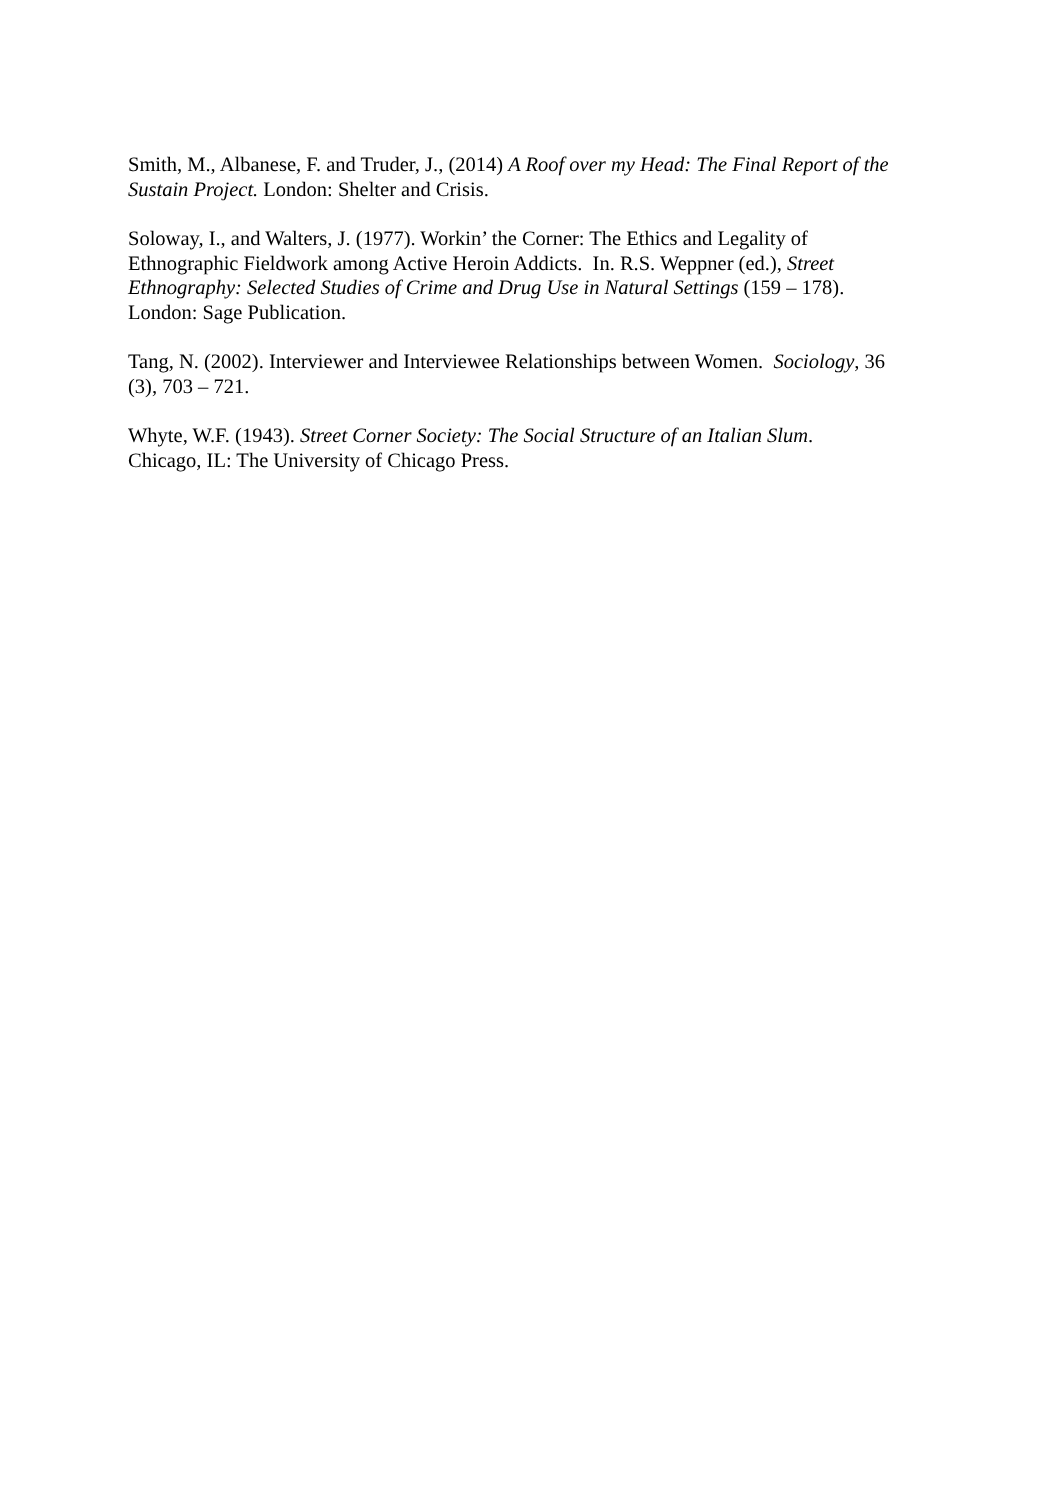Smith, M., Albanese, F. and Truder, J., (2014) A Roof over my Head: The Final Report of the Sustain Project. London: Shelter and Crisis.
Soloway, I., and Walters, J. (1977). Workin’ the Corner: The Ethics and Legality of
Ethnographic Fieldwork among Active Heroin Addicts. In. R.S. Weppner (ed.), Street
Ethnography: Selected Studies of Crime and Drug Use in Natural Settings (159 – 178).
London: Sage Publication.
Tang, N. (2002). Interviewer and Interviewee Relationships between Women. Sociology, 36
(3), 703 – 721.
Whyte, W.F. (1943). Street Corner Society: The Social Structure of an Italian Slum.
Chicago, IL: The University of Chicago Press.